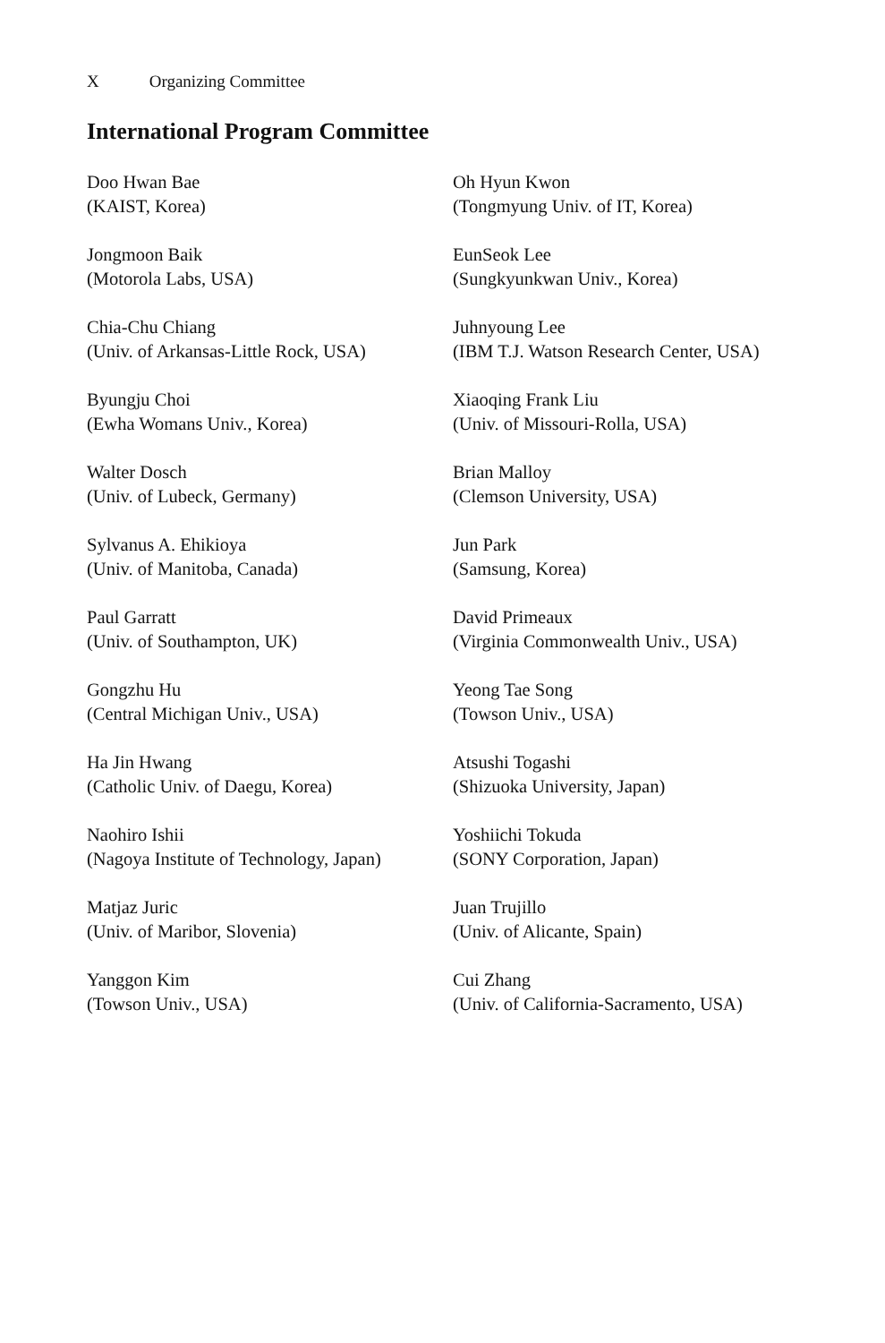X Organizing Committee
International Program Committee
Doo Hwan Bae
(KAIST, Korea)
Oh Hyun Kwon
(Tongmyung Univ. of IT, Korea)
Jongmoon Baik
(Motorola Labs, USA)
EunSeok Lee
(Sungkyunkwan Univ., Korea)
Chia-Chu Chiang
(Univ. of Arkansas-Little Rock, USA)
Juhnyoung Lee
(IBM T.J. Watson Research Center, USA)
Byungju Choi
(Ewha Womans Univ., Korea)
Xiaoqing Frank Liu
(Univ. of Missouri-Rolla, USA)
Walter Dosch
(Univ. of Lubeck, Germany)
Brian Malloy
(Clemson University, USA)
Sylvanus A. Ehikioya
(Univ. of Manitoba, Canada)
Jun Park
(Samsung, Korea)
Paul Garratt
(Univ. of Southampton, UK)
David Primeaux
(Virginia Commonwealth Univ., USA)
Gongzhu Hu
(Central Michigan Univ., USA)
Yeong Tae Song
(Towson Univ., USA)
Ha Jin Hwang
(Catholic Univ. of Daegu, Korea)
Atsushi Togashi
(Shizuoka University, Japan)
Naohiro Ishii
(Nagoya Institute of Technology, Japan)
Yoshiichi Tokuda
(SONY Corporation, Japan)
Matjaz Juric
(Univ. of Maribor, Slovenia)
Juan Trujillo
(Univ. of Alicante, Spain)
Yanggon Kim
(Towson Univ., USA)
Cui Zhang
(Univ. of California-Sacramento, USA)